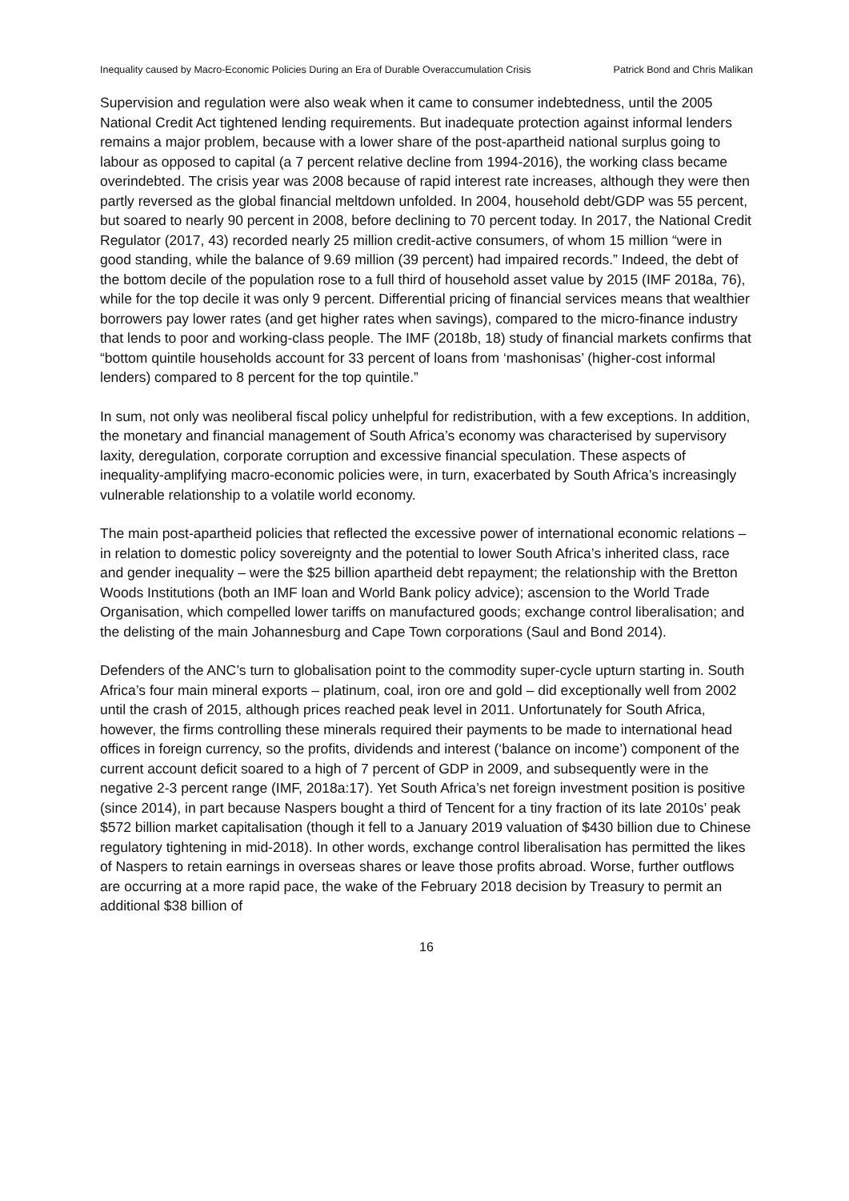Inequality caused by Macro-Economic Policies During an Era of Durable Overaccumulation Crisis Patrick Bond and Chris Malikan
Supervision and regulation were also weak when it came to consumer indebtedness, until the 2005 National Credit Act tightened lending requirements. But inadequate protection against informal lenders remains a major problem, because with a lower share of the post-apartheid national surplus going to labour as opposed to capital (a 7 percent relative decline from 1994-2016), the working class became overindebted. The crisis year was 2008 because of rapid interest rate increases, although they were then partly reversed as the global financial meltdown unfolded. In 2004, household debt/GDP was 55 percent, but soared to nearly 90 percent in 2008, before declining to 70 percent today. In 2017, the National Credit Regulator (2017, 43) recorded nearly 25 million credit-active consumers, of whom 15 million “were in good standing, while the balance of 9.69 million (39 percent) had impaired records.” Indeed, the debt of the bottom decile of the population rose to a full third of household asset value by 2015 (IMF 2018a, 76), while for the top decile it was only 9 percent. Differential pricing of financial services means that wealthier borrowers pay lower rates (and get higher rates when savings), compared to the micro-finance industry that lends to poor and working-class people. The IMF (2018b, 18) study of financial markets confirms that “bottom quintile households account for 33 percent of loans from ‘mashonisas’ (higher-cost informal lenders) compared to 8 percent for the top quintile.”
In sum, not only was neoliberal fiscal policy unhelpful for redistribution, with a few exceptions. In addition, the monetary and financial management of South Africa’s economy was characterised by supervisory laxity, deregulation, corporate corruption and excessive financial speculation. These aspects of inequality-amplifying macro-economic policies were, in turn, exacerbated by South Africa’s increasingly vulnerable relationship to a volatile world economy.
The main post-apartheid policies that reflected the excessive power of international economic relations – in relation to domestic policy sovereignty and the potential to lower South Africa’s inherited class, race and gender inequality – were the $25 billion apartheid debt repayment; the relationship with the Bretton Woods Institutions (both an IMF loan and World Bank policy advice); ascension to the World Trade Organisation, which compelled lower tariffs on manufactured goods; exchange control liberalisation; and the delisting of the main Johannesburg and Cape Town corporations (Saul and Bond 2014).
Defenders of the ANC’s turn to globalisation point to the commodity super-cycle upturn starting in. South Africa’s four main mineral exports – platinum, coal, iron ore and gold – did exceptionally well from 2002 until the crash of 2015, although prices reached peak level in 2011. Unfortunately for South Africa, however, the firms controlling these minerals required their payments to be made to international head offices in foreign currency, so the profits, dividends and interest (‘balance on income’) component of the current account deficit soared to a high of 7 percent of GDP in 2009, and subsequently were in the negative 2-3 percent range (IMF, 2018a:17). Yet South Africa’s net foreign investment position is positive (since 2014), in part because Naspers bought a third of Tencent for a tiny fraction of its late 2010s’ peak $572 billion market capitalisation (though it fell to a January 2019 valuation of $430 billion due to Chinese regulatory tightening in mid-2018). In other words, exchange control liberalisation has permitted the likes of Naspers to retain earnings in overseas shares or leave those profits abroad. Worse, further outflows are occurring at a more rapid pace, the wake of the February 2018 decision by Treasury to permit an additional $38 billion of
16